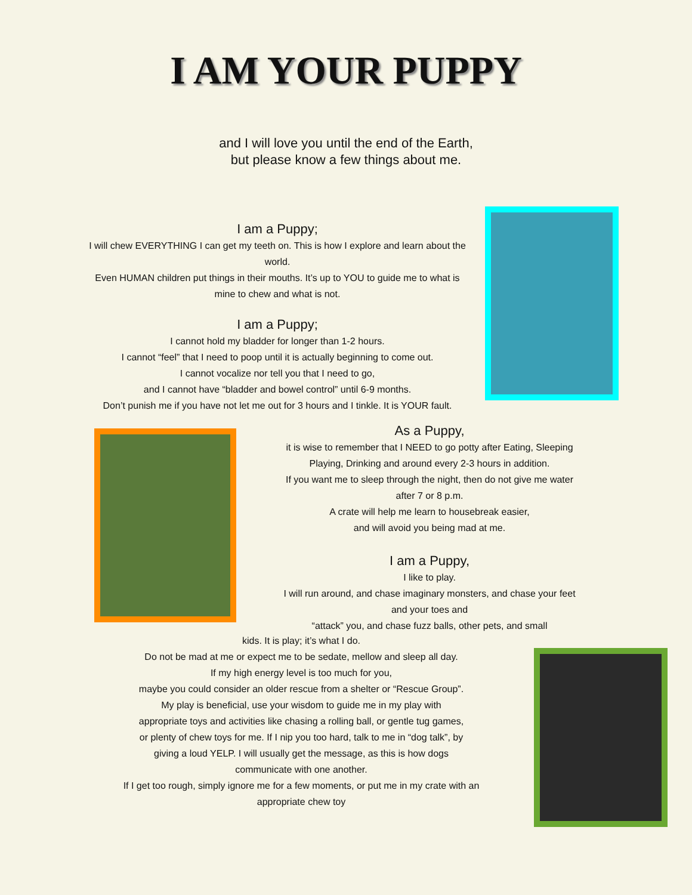I AM YOUR PUPPY
and I will love you until the end of the Earth,
but please know a few things about me.
I am a Puppy;
I will chew EVERYTHING I can get my teeth on. This is how I explore and learn about the world.
Even HUMAN children put things in their mouths. It’s up to YOU to guide me to what is mine to chew and what is not.
I am a Puppy;
I cannot hold my bladder for longer than 1-2 hours.
I cannot “feel” that I need to poop until it is actually beginning to come out.
I cannot vocalize nor tell you that I need to go,
and I cannot have “bladder and bowel control” until 6-9 months.
Don’t punish me if you have not let me out for 3 hours and I tinkle. It is YOUR fault.
As a Puppy,
it is wise to remember that I NEED to go potty after Eating, Sleeping
Playing, Drinking and around every 2-3 hours in addition.
If you want me to sleep through the night, then do not give me water
after 7 or 8 p.m.
A crate will help me learn to housebreak easier,
and will avoid you being mad at me.
I am a Puppy,
I like to play.
I will run around, and chase imaginary monsters, and chase your feet
and your toes and
“attack” you, and chase fuzz balls, other pets, and small
kids. It is play; it’s what I do.
Do not be mad at me or expect me to be sedate, mellow and sleep all day.
If my high energy level is too much for you,
maybe you could consider an older rescue from a shelter or “Rescue Group”.
My play is beneficial, use your wisdom to guide me in my play with
appropriate toys and activities like chasing a rolling ball, or gentle tug games,
or plenty of chew toys for me. If I nip you too hard, talk to me in “dog talk”, by
giving a loud YELP. I will usually get the message, as this is how dogs
communicate with one another.
If I get too rough, simply ignore me for a few moments, or put me in my crate with an
appropriate chew toy